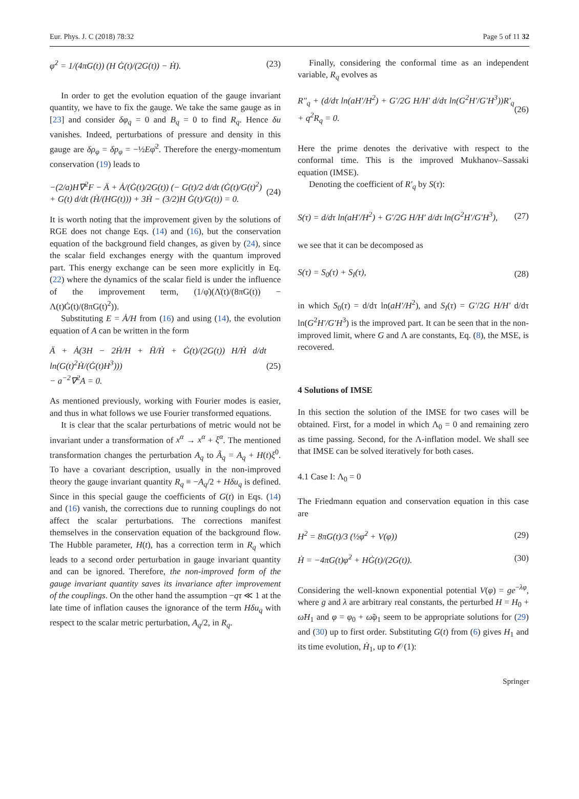Eur. Phys. J. C (2018) 78:32 Page 5 of 11 32
φ̇<sup>2</sup> = 1/(4πG(t)) (H Ġ(t)/(2G(t)) − Ḣ). (23)
In order to get the evolution equation of the gauge invariant quantity, we have to fix the gauge. We take the same gauge as in [23] and consider δφ<sub>q</sub> = 0 and B<sub>q</sub> = 0 to find R<sub>q</sub>. Hence δu vanishes. Indeed, perturbations of pressure and density in this gauge are δρ<sub>φ</sub> = δp<sub>φ</sub> = −½Eφ̇<sup>2</sup>. Therefore the energy-momentum conservation (19) leads to
−(2/a)H∇<sup>2</sup>F − Ä + Ȧ/(Ġ(t)/2G(t)) (− G(t)/2 d/dt (Ġ(t)/G(t)<sup>2</sup>)
+ G(t) d/dt (Ḣ/(HG(t))) + 3Ḣ − (3/2)H Ġ(t)/G(t)) = 0. (24)
It is worth noting that the improvement given by the solutions of RGE does not change Eqs. (14) and (16), but the conservation equation of the background field changes, as given by (24), since the scalar field exchanges energy with the quantum improved part. This energy exchange can be seen more explicitly in Eq. (22) where the dynamics of the scalar field is under the influence of the improvement term, (1/φ̇)(Λ̇(t)/(8πG(t)) − Λ(t)Ġ(t)/(8πG(t)<sup>2</sup>)).
Substituting E = Ȧ/H from (16) and using (14), the evolution equation of A can be written in the form
Ä + Ȧ(3H − 2Ḣ/H + Ḧ/Ḣ + Ġ(t)/(2G(t)) H/Ḣ d/dt ln(G(t)<sup>2</sup>Ḣ/(Ġ(t)H<sup>3</sup>)))
− a<sup>−2</sup>∇<sup>2</sup>A = 0. (25)
As mentioned previously, working with Fourier modes is easier, and thus in what follows we use Fourier transformed equations.
It is clear that the scalar perturbations of metric would not be invariant under a transformation of x<sup>α</sup> → x<sup>α</sup> + ξ<sup>α</sup>. The mentioned transformation changes the perturbation A<sub>q</sub> to Ã<sub>q</sub> = A<sub>q</sub> + H(t)ξ<sup>0</sup>. To have a covariant description, usually in the non-improved theory the gauge invariant quantity R<sub>q</sub> ≡ −A<sub>q</sub>/2 + Hδu<sub>q</sub> is defined. Since in this special gauge the coefficients of G(t) in Eqs. (14) and (16) vanish, the corrections due to running couplings do not affect the scalar perturbations. The corrections manifest themselves in the conservation equation of the background flow. The Hubble parameter, H(t), has a correction term in R<sub>q</sub> which leads to a second order perturbation in gauge invariant quantity and can be ignored. Therefore, the non-improved form of the gauge invariant quantity saves its invariance after improvement of the couplings. On the other hand the assumption −qτ ≪ 1 at the late time of inflation causes the ignorance of the term Hδu<sub>q</sub> with respect to the scalar metric perturbation, A<sub>q</sub>/2, in R<sub>q</sub>.
Finally, considering the conformal time as an independent variable, R<sub>q</sub> evolves as
R″<sub>q</sub> + (d/dτ ln(aH′/H<sup>2</sup>) + G′/2G H/H′ d/dτ ln(G<sup>2</sup>H′/G′H<sup>3</sup>))R′<sub>q</sub> + q<sup>2</sup>R<sub>q</sub> = 0. (26)
Here the prime denotes the derivative with respect to the conformal time. This is the improved Mukhanov–Sassaki equation (IMSE).
Denoting the coefficient of R′<sub>q</sub> by S(τ):
S(τ) = d/dτ ln(aH′/H<sup>2</sup>) + G′/2G H/H′ d/dτ ln(G<sup>2</sup>H′/G′H<sup>3</sup>), (27)
we see that it can be decomposed as
S(τ) = S<sub>0</sub>(τ) + S<sub>I</sub>(τ), (28)
in which S<sub>0</sub>(τ) = d/dτ ln(aH′/H<sup>2</sup>), and S<sub>I</sub>(τ) = G′/2G H/H′ d/dτ ln(G<sup>2</sup>H′/G′H<sup>3</sup>) is the improved part. It can be seen that in the non-improved limit, where G and Λ are constants, Eq. (8), the MSE, is recovered.
4 Solutions of IMSE
In this section the solution of the IMSE for two cases will be obtained. First, for a model in which Λ<sub>0</sub> = 0 and remaining zero as time passing. Second, for the Λ-inflation model. We shall see that IMSE can be solved iteratively for both cases.
4.1 Case I: Λ<sub>0</sub> = 0
The Friedmann equation and conservation equation in this case are
H<sup>2</sup> = 8πG(t)/3 (½φ̇<sup>2</sup> + V(φ)) (29)
Ḣ = −4πG(t)φ̇<sup>2</sup> + HĠ(t)/(2G(t)). (30)
Considering the well-known exponential potential V(φ) = ge<sup>−λφ</sup>, where g and λ are arbitrary real constants, the perturbed H = H<sub>0</sub> + ω̃H<sub>1</sub> and φ = φ<sub>0</sub> + ω̃φ<sub>1</sub> seem to be appropriate solutions for (29) and (30) up to first order. Substituting G(t) from (6) gives H<sub>1</sub> and its time evolution, Ḣ<sub>1</sub>, up to 𝒪(1):
Springer